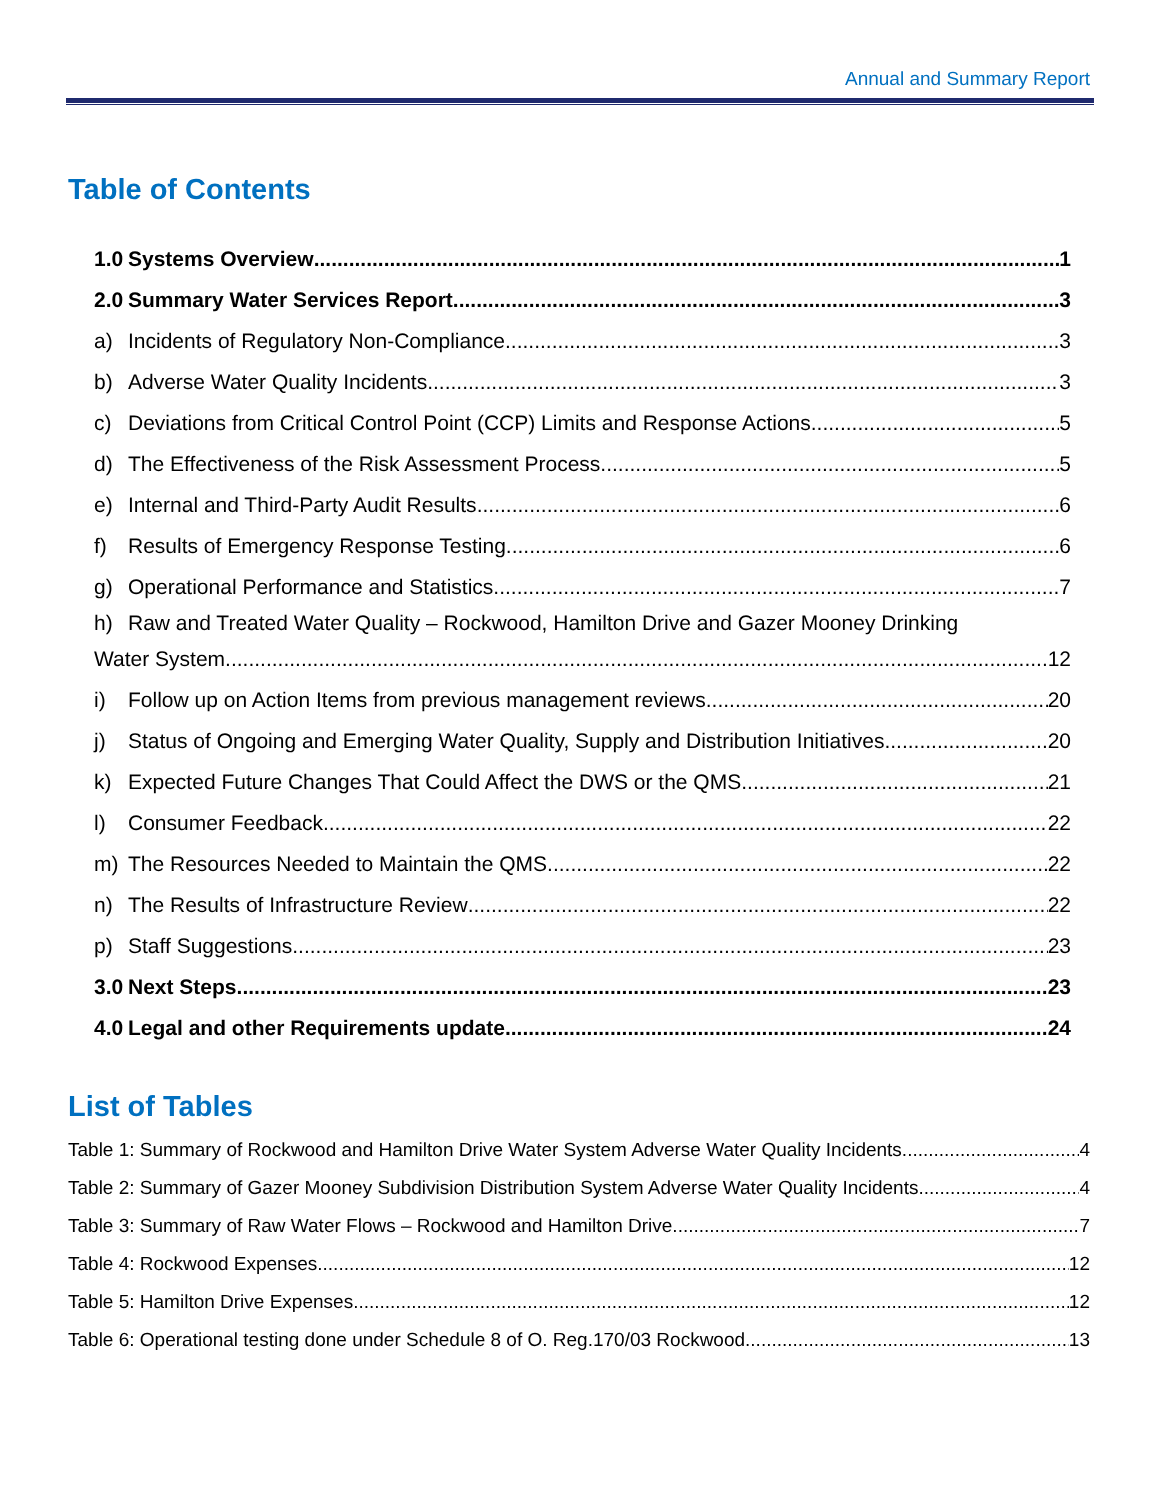Annual and Summary Report
Table of Contents
1.0 Systems Overview 1
2.0 Summary Water Services Report 3
a) Incidents of Regulatory Non-Compliance 3
b) Adverse Water Quality Incidents 3
c) Deviations from Critical Control Point (CCP) Limits and Response Actions 5
d) The Effectiveness of the Risk Assessment Process 5
e) Internal and Third-Party Audit Results 6
f) Results of Emergency Response Testing 6
g) Operational Performance and Statistics 7
h) Raw and Treated Water Quality – Rockwood, Hamilton Drive and Gazer Mooney Drinking
Water System 12
i) Follow up on Action Items from previous management reviews 20
j) Status of Ongoing and Emerging Water Quality, Supply and Distribution Initiatives 20
k) Expected Future Changes That Could Affect the DWS or the QMS 21
l) Consumer Feedback 22
m) The Resources Needed to Maintain the QMS 22
n) The Results of Infrastructure Review 22
p) Staff Suggestions 23
3.0 Next Steps 23
4.0 Legal and other Requirements update 24
List of Tables
Table 1: Summary of Rockwood and Hamilton Drive Water System Adverse Water Quality Incidents 4
Table 2: Summary of Gazer Mooney Subdivision Distribution System Adverse Water Quality Incidents 4
Table 3: Summary of Raw Water Flows – Rockwood and Hamilton Drive 7
Table 4: Rockwood Expenses 12
Table 5: Hamilton Drive Expenses 12
Table 6: Operational testing done under Schedule 8 of O. Reg.170/03 Rockwood 13